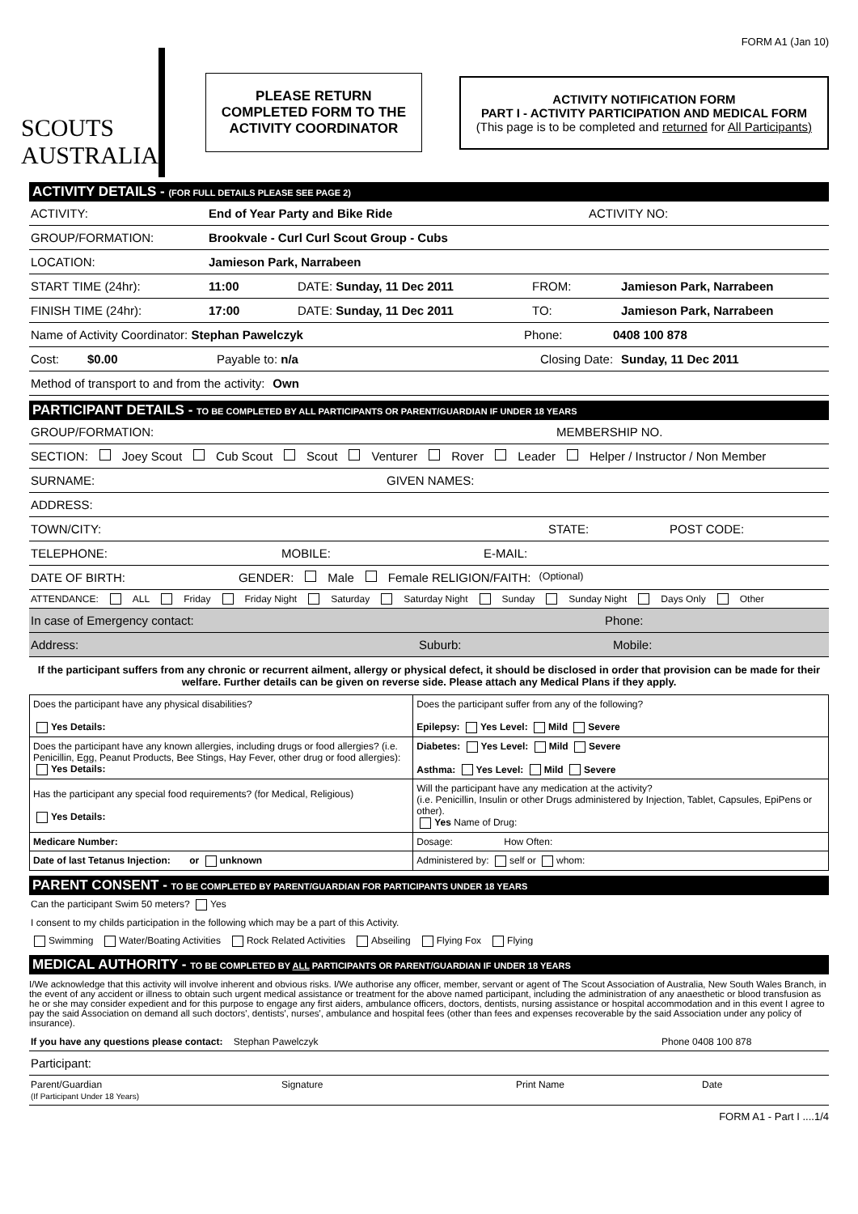FORM A1 (Jan 10)
SCOUTS
AUSTRALIA
PLEASE RETURN
COMPLETED FORM TO THE
ACTIVITY COORDINATOR
ACTIVITY NOTIFICATION FORM
PART I - ACTIVITY PARTICIPATION AND MEDICAL FORM
(This page is to be completed and returned for All Participants)
ACTIVITY DETAILS - (FOR FULL DETAILS PLEASE SEE PAGE 2)
ACTIVITY: End of Year Party and Bike Ride ACTIVITY NO:
GROUP/FORMATION: Brookvale - Curl Curl Scout Group - Cubs
LOCATION: Jamieson Park, Narrabeen
START TIME (24hr): 11:00 DATE: Sunday, 11 Dec 2011 FROM: Jamieson Park, Narrabeen
FINISH TIME (24hr): 17:00 DATE: Sunday, 11 Dec 2011 TO: Jamieson Park, Narrabeen
Name of Activity Coordinator: Stephan Pawelczyk Phone: 0408 100 878
Cost: $0.00 Payable to: n/a Closing Date: Sunday, 11 Dec 2011
Method of transport to and from the activity: Own
PARTICIPANT DETAILS - TO BE COMPLETED BY ALL PARTICIPANTS OR PARENT/GUARDIAN IF UNDER 18 YEARS
GROUP/FORMATION: MEMBERSHIP NO.
SECTION: Joey Scout Cub Scout Scout Venturer Rover Leader Helper / Instructor / Non Member
SURNAME: GIVEN NAMES:
ADDRESS:
TOWN/CITY: STATE: POST CODE:
TELEPHONE: MOBILE: E-MAIL:
DATE OF BIRTH: GENDER: Male Female RELIGION/FAITH: (Optional)
ATTENDANCE: ALL Friday Friday Night Saturday Saturday Night Sunday Sunday Night Days Only Other
In case of Emergency contact: Phone:
Address: Suburb: Mobile:
If the participant suffers from any chronic or recurrent ailment, allergy or physical defect, it should be disclosed in order that provision can be made for their welfare. Further details can be given on reverse side. Please attach any Medical Plans if they apply.
| Does the participant have any physical disabilities? Yes Details: | Does the participant suffer from any of the following? Epilepsy: Yes Level: Mild Severe |
| Does the participant have any known allergies, including drugs or food allergies? (i.e. Penicillin, Egg, Peanut Products, Bee Stings, Hay Fever, other drug or food allergies): Yes Details: | Diabetes: Yes Level: Mild Severe Asthma: Yes Level: Mild Severe |
| Has the participant any special food requirements? (for Medical, Religious) Yes Details: | Will the participant have any medication at the activity? (i.e. Penicillin, Insulin or other Drugs administered by Injection, Tablet, Capsules, EpiPens or other). Yes Name of Drug: |
| Medicare Number: | Dosage: How Often: |
| Date of last Tetanus Injection: or unknown | Administered by: self or whom: |
PARENT CONSENT - TO BE COMPLETED BY PARENT/GUARDIAN FOR PARTICIPANTS UNDER 18 YEARS
Can the participant Swim 50 meters? Yes
I consent to my childs participation in the following which may be a part of this Activity.
Swimming Water/Boating Activities Rock Related Activities Abseiling Flying Fox Flying
MEDICAL AUTHORITY - TO BE COMPLETED BY ALL PARTICIPANTS OR PARENT/GUARDIAN IF UNDER 18 YEARS
I/We acknowledge that this activity will involve inherent and obvious risks. I/We authorise any officer, member, servant or agent of The Scout Association of Australia, New South Wales Branch, in the event of any accident or illness to obtain such urgent medical assistance or treatment for the above named participant, including the administration of any anaesthetic or blood transfusion as he or she may consider expedient and for this purpose to engage any first aiders, ambulance officers, doctors, dentists, nursing assistance or hospital accommodation and in this event I agree to pay the said Association on demand all such doctors', dentists', nurses', ambulance and hospital fees (other than fees and expenses recoverable by the said Association under any policy of insurance).
If you have any questions please contact: Stephan Pawelczyk Phone 0408 100 878
Participant:
Parent/Guardian
(If Participant Under 18 Years) Signature Print Name Date
FORM A1 - Part I ....1/4